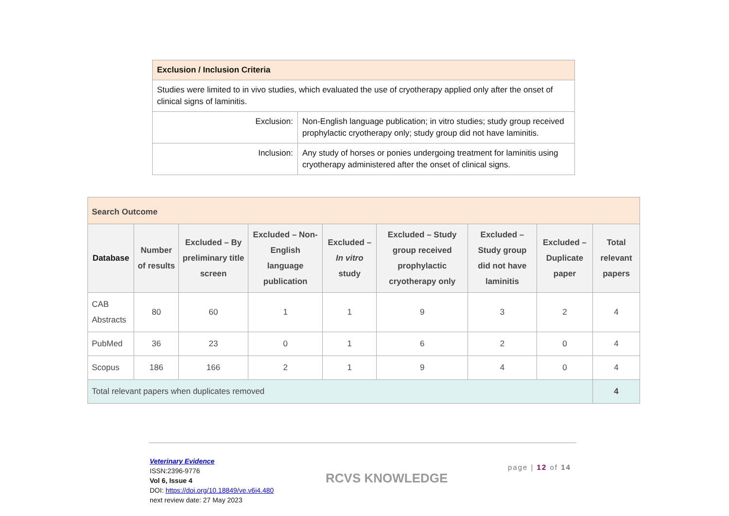| Exclusion / Inclusion Criteria | |
| Studies were limited to in vivo studies, which evaluated the use of cryotherapy applied only after the onset of clinical signs of laminitis. | |
| Exclusion: | Non-English language publication; in vitro studies; study group received prophylactic cryotherapy only; study group did not have laminitis. |
| Inclusion: | Any study of horses or ponies undergoing treatment for laminitis using cryotherapy administered after the onset of clinical signs. |
| Search Outcome | | | | | | | | |
| Database | Number of results | Excluded – By preliminary title screen | Excluded – Non-English language publication | Excluded – In vitro study | Excluded – Study group received prophylactic cryotherapy only | Excluded – Study group did not have laminitis | Excluded – Duplicate paper | Total relevant papers |
| CAB Abstracts | 80 | 60 | 1 | 1 | 9 | 3 | 2 | 4 |
| PubMed | 36 | 23 | 0 | 1 | 6 | 2 | 0 | 4 |
| Scopus | 186 | 166 | 2 | 1 | 9 | 4 | 0 | 4 |
| Total relevant papers when duplicates removed | | | | | | | | 4 |
Veterinary Evidence
ISSN:2396-9776
Vol 6, Issue 4
DOI: https://doi.org/10.18849/ve.v6i4.480
next review date: 27 May 2023
RCVS KNOWLEDGE
page | 12 of 14